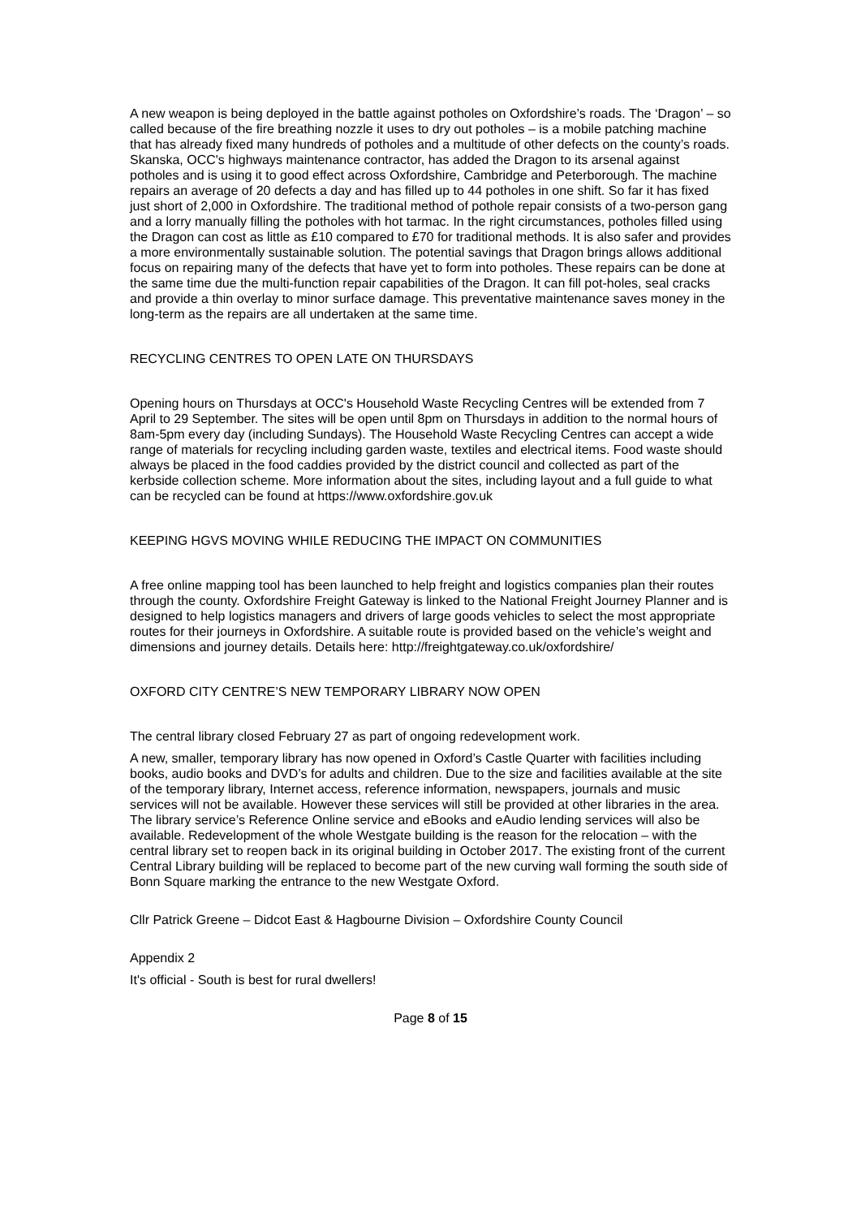A new weapon is being deployed in the battle against potholes on Oxfordshire’s roads. The ‘Dragon’ – so called because of the fire breathing nozzle it uses to dry out potholes – is a mobile patching machine that has already fixed many hundreds of potholes and a multitude of other defects on the county’s roads. Skanska, OCC's highways maintenance contractor, has added the Dragon to its arsenal against potholes and is using it to good effect across Oxfordshire, Cambridge and Peterborough. The machine repairs an average of 20 defects a day and has filled up to 44 potholes in one shift. So far it has fixed just short of 2,000 in Oxfordshire. The traditional method of pothole repair consists of a two-person gang and a lorry manually filling the potholes with hot tarmac. In the right circumstances, potholes filled using the Dragon can cost as little as £10 compared to £70 for traditional methods. It is also safer and provides a more environmentally sustainable solution. The potential savings that Dragon brings allows additional focus on repairing many of the defects that have yet to form into potholes. These repairs can be done at the same time due the multi-function repair capabilities of the Dragon. It can fill pot-holes, seal cracks and provide a thin overlay to minor surface damage. This preventative maintenance saves money in the long-term as the repairs are all undertaken at the same time.
RECYCLING CENTRES TO OPEN LATE ON THURSDAYS
Opening hours on Thursdays at OCC's Household Waste Recycling Centres will be extended from 7 April to 29 September. The sites will be open until 8pm on Thursdays in addition to the normal hours of 8am-5pm every day (including Sundays). The Household Waste Recycling Centres can accept a wide range of materials for recycling including garden waste, textiles and electrical items. Food waste should always be placed in the food caddies provided by the district council and collected as part of the kerbside collection scheme. More information about the sites, including layout and a full guide to what can be recycled can be found at https://www.oxfordshire.gov.uk
KEEPING HGVS MOVING WHILE REDUCING THE IMPACT ON COMMUNITIES
A free online mapping tool has been launched to help freight and logistics companies plan their routes through the county. Oxfordshire Freight Gateway is linked to the National Freight Journey Planner and is designed to help logistics managers and drivers of large goods vehicles to select the most appropriate routes for their journeys in Oxfordshire. A suitable route is provided based on the vehicle’s weight and dimensions and journey details. Details here: http://freightgateway.co.uk/oxfordshire/
OXFORD CITY CENTRE’S NEW TEMPORARY LIBRARY NOW OPEN
The central library closed February 27 as part of ongoing redevelopment work.
A new, smaller, temporary library has now opened in Oxford’s Castle Quarter with facilities including books, audio books and DVD’s for adults and children. Due to the size and facilities available at the site of the temporary library, Internet access, reference information, newspapers, journals and music services will not be available. However these services will still be provided at other libraries in the area. The library service’s Reference Online service and eBooks and eAudio lending services will also be available. Redevelopment of the whole Westgate building is the reason for the relocation – with the central library set to reopen back in its original building in October 2017. The existing front of the current Central Library building will be replaced to become part of the new curving wall forming the south side of Bonn Square marking the entrance to the new Westgate Oxford.
Cllr Patrick Greene – Didcot East & Hagbourne Division – Oxfordshire County Council
Appendix 2
It's official - South is best for rural dwellers!
Page 8 of 15